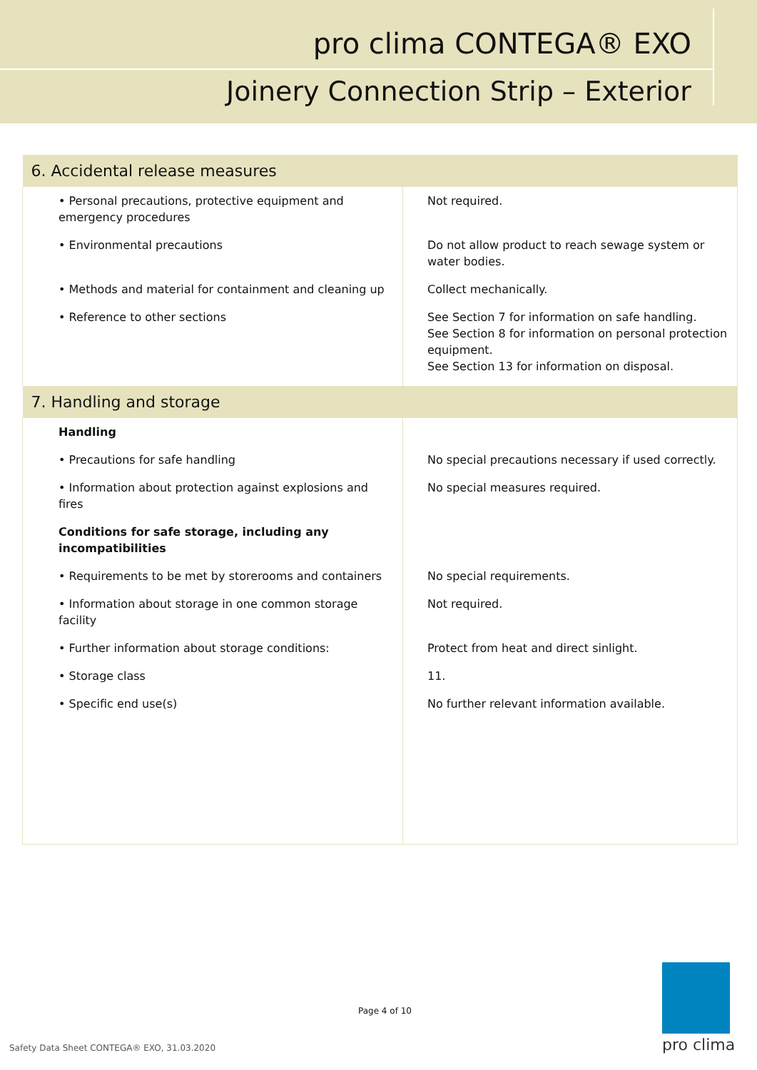pro clima CONTEGA® EXO
Joinery Connection Strip – Exterior
| 6. Accidental release measures | |
| --- | --- |
| • Personal precautions, protective equipment and emergency procedures | Not required. |
| • Environmental precautions | Do not allow product to reach sewage system or water bodies. |
| • Methods and material for containment and cleaning up | Collect mechanically. |
| • Reference to other sections | See Section 7 for information on safe handling. See Section 8 for information on personal protection equipment. See Section 13 for information on disposal. |
| 7. Handling and storage | |
| Handling | |
| • Precautions for safe handling | No special precautions necessary if used correctly. |
| • Information about protection against explosions and fires | No special measures required. |
| Conditions for safe storage, including any incompatibilities | |
| • Requirements to be met by storerooms and containers | No special requirements. |
| • Information about storage in one common storage facility | Not required. |
| • Further information about storage conditions: | Protect from heat and direct sinlight. |
| • Storage class | 11. |
| • Specific end use(s) | No further relevant information available. |
Page 4 of 10
Safety Data Sheet CONTEGA® EXO, 31.03.2020
pro clima